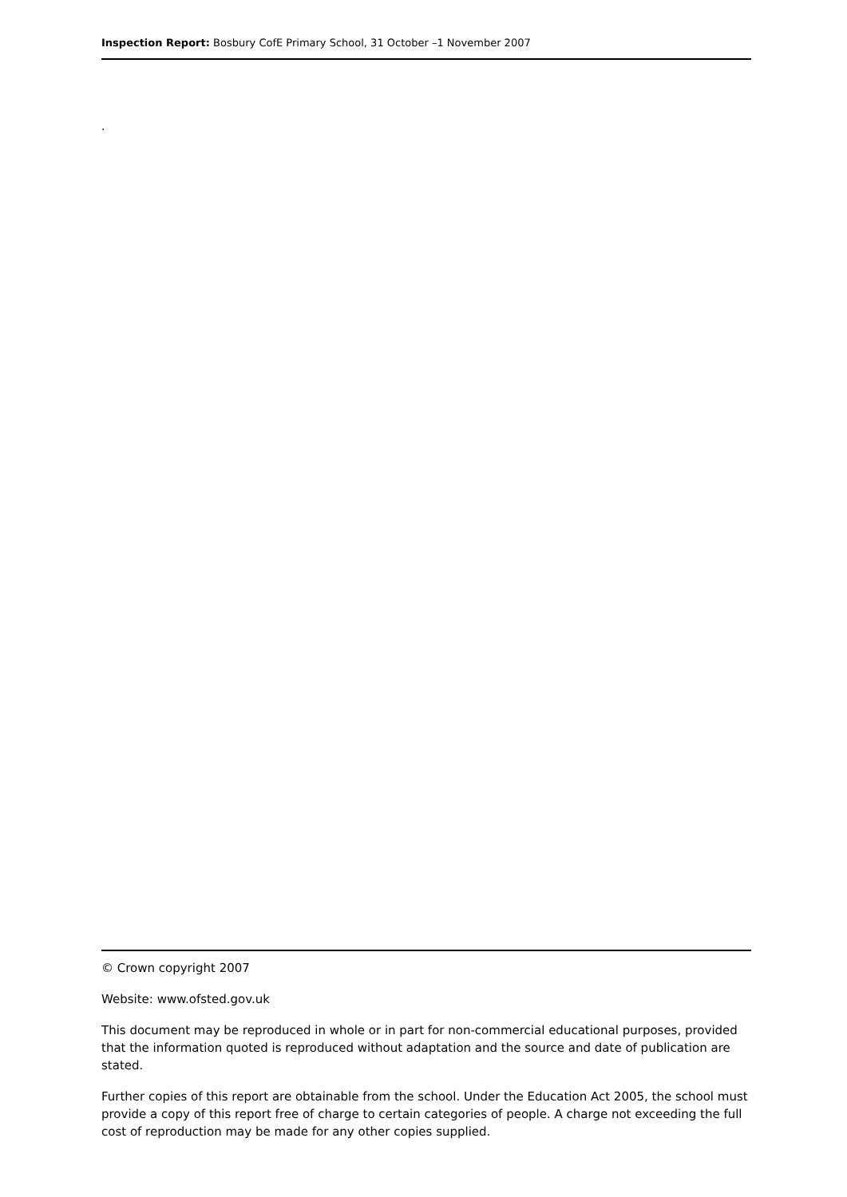Inspection Report: Bosbury CofE Primary School, 31 October –1 November 2007
.
© Crown copyright 2007
Website: www.ofsted.gov.uk
This document may be reproduced in whole or in part for non-commercial educational purposes, provided that the information quoted is reproduced without adaptation and the source and date of publication are stated.
Further copies of this report are obtainable from the school. Under the Education Act 2005, the school must provide a copy of this report free of charge to certain categories of people. A charge not exceeding the full cost of reproduction may be made for any other copies supplied.